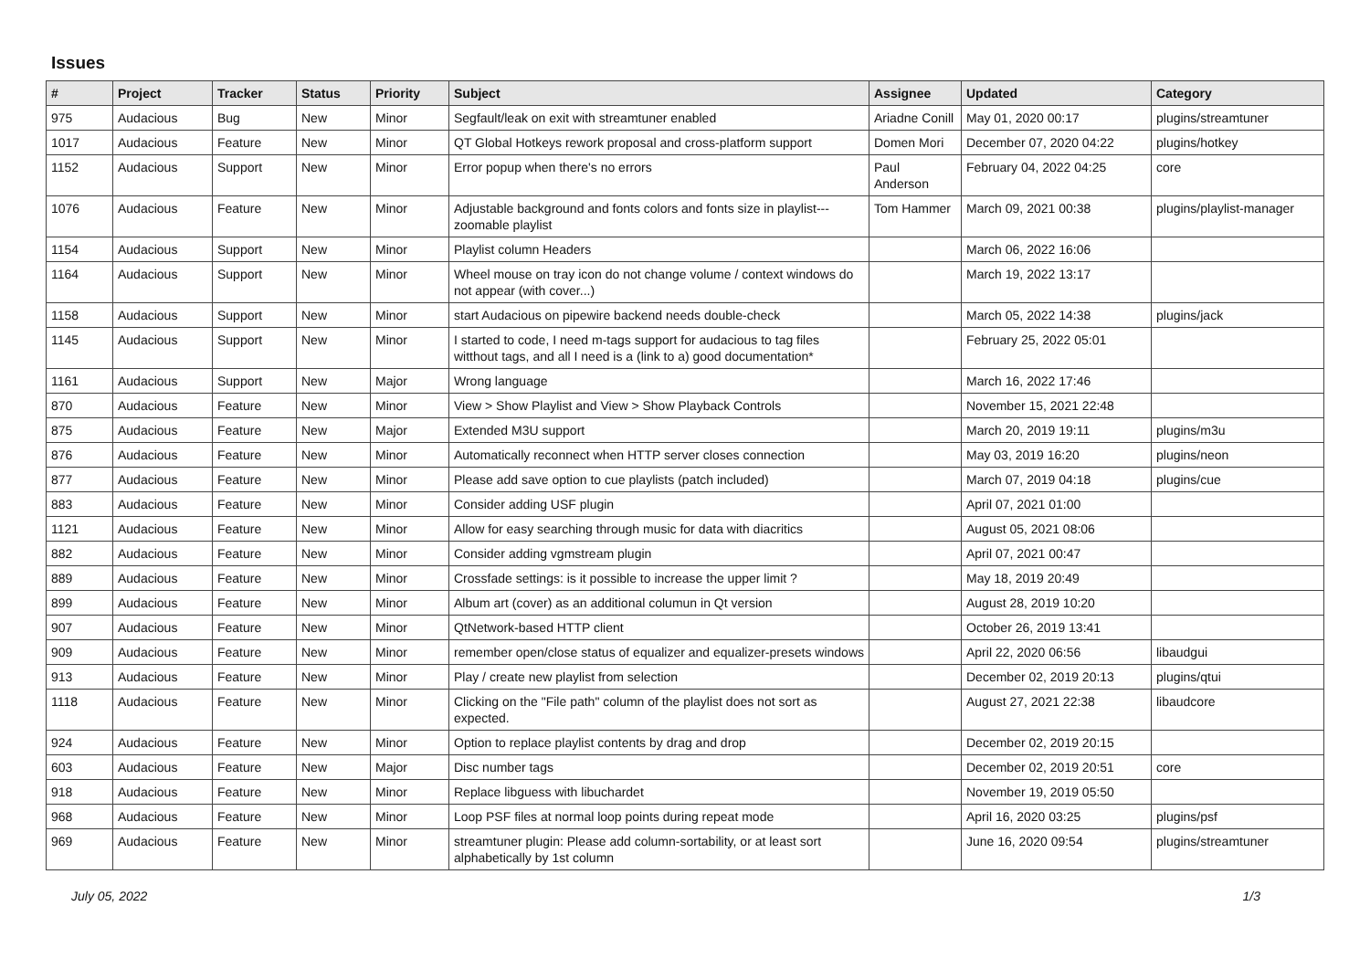Issues
| # | Project | Tracker | Status | Priority | Subject | Assignee | Updated | Category |
| --- | --- | --- | --- | --- | --- | --- | --- | --- |
| 975 | Audacious | Bug | New | Minor | Segfault/leak on exit with streamtuner enabled | Ariadne Conill | May 01, 2020 00:17 | plugins/streamtuner |
| 1017 | Audacious | Feature | New | Minor | QT Global Hotkeys rework proposal and cross-platform support | Domen Mori | December 07, 2020 04:22 | plugins/hotkey |
| 1152 | Audacious | Support | New | Minor | Error popup when there's no errors | Paul Anderson | February 04, 2022 04:25 | core |
| 1076 | Audacious | Feature | New | Minor | Adjustable background and fonts colors and fonts size in playlist---zoomable playlist | Tom Hammer | March 09, 2021 00:38 | plugins/playlist-manager |
| 1154 | Audacious | Support | New | Minor | Playlist column Headers | | March 06, 2022 16:06 | |
| 1164 | Audacious | Support | New | Minor | Wheel mouse on tray icon do not change volume / context windows do not appear (with cover...) | | March 19, 2022 13:17 | |
| 1158 | Audacious | Support | New | Minor | start Audacious on pipewire backend needs double-check | | March 05, 2022 14:38 | plugins/jack |
| 1145 | Audacious | Support | New | Minor | I started to code, I need m-tags support for audacious to tag files witthout tags, and all I need is a (link to a) good documentation* | | February 25, 2022 05:01 | |
| 1161 | Audacious | Support | New | Major | Wrong language | | March 16, 2022 17:46 | |
| 870 | Audacious | Feature | New | Minor | View > Show Playlist and View > Show Playback Controls | | November 15, 2021 22:48 | |
| 875 | Audacious | Feature | New | Major | Extended M3U support | | March 20, 2019 19:11 | plugins/m3u |
| 876 | Audacious | Feature | New | Minor | Automatically reconnect when HTTP server closes connection | | May 03, 2019 16:20 | plugins/neon |
| 877 | Audacious | Feature | New | Minor | Please add save option to cue playlists (patch included) | | March 07, 2019 04:18 | plugins/cue |
| 883 | Audacious | Feature | New | Minor | Consider adding USF plugin | | April 07, 2021 01:00 | |
| 1121 | Audacious | Feature | New | Minor | Allow for easy searching through music for data with diacritics | | August 05, 2021 08:06 | |
| 882 | Audacious | Feature | New | Minor | Consider adding vgmstream plugin | | April 07, 2021 00:47 | |
| 889 | Audacious | Feature | New | Minor | Crossfade settings: is it possible to increase the upper limit ? | | May 18, 2019 20:49 | |
| 899 | Audacious | Feature | New | Minor | Album art (cover) as an additional columun in Qt version | | August 28, 2019 10:20 | |
| 907 | Audacious | Feature | New | Minor | QtNetwork-based HTTP client | | October 26, 2019 13:41 | |
| 909 | Audacious | Feature | New | Minor | remember open/close status of equalizer and equalizer-presets windows | | April 22, 2020 06:56 | libaudgui |
| 913 | Audacious | Feature | New | Minor | Play / create new playlist from selection | | December 02, 2019 20:13 | plugins/qtui |
| 1118 | Audacious | Feature | New | Minor | Clicking on the "File path" column of the playlist does not sort as expected. | | August 27, 2021 22:38 | libaudcore |
| 924 | Audacious | Feature | New | Minor | Option to replace playlist contents by drag and drop | | December 02, 2019 20:15 | |
| 603 | Audacious | Feature | New | Major | Disc number tags | | December 02, 2019 20:51 | core |
| 918 | Audacious | Feature | New | Minor | Replace libguess with libuchardet | | November 19, 2019 05:50 | |
| 968 | Audacious | Feature | New | Minor | Loop PSF files at normal loop points during repeat mode | | April 16, 2020 03:25 | plugins/psf |
| 969 | Audacious | Feature | New | Minor | streamtuner plugin: Please add column-sortability, or at least sort alphabetically by 1st column | | June 16, 2020 09:54 | plugins/streamtuner |
July 05, 2022 1/3